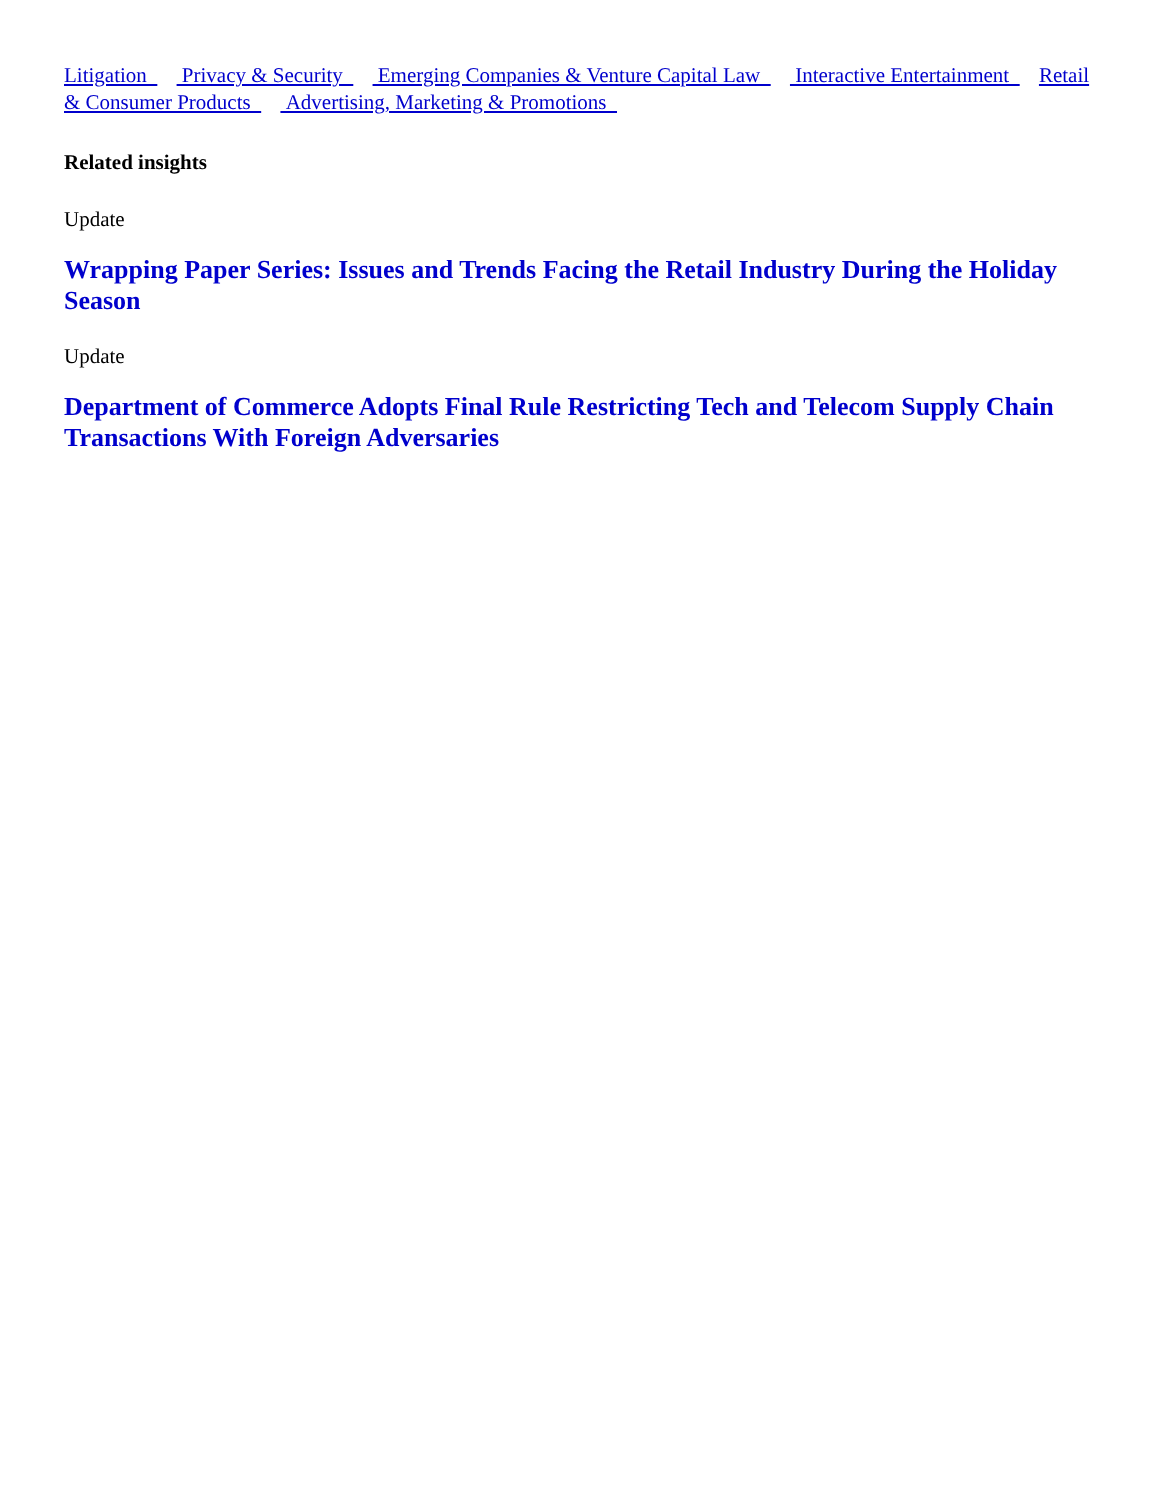Litigation Privacy & Security Emerging Companies & Venture Capital Law Interactive Entertainment Retail & Consumer Products Advertising, Marketing & Promotions
Related insights
Update
Wrapping Paper Series: Issues and Trends Facing the Retail Industry During the Holiday Season
Update
Department of Commerce Adopts Final Rule Restricting Tech and Telecom Supply Chain Transactions With Foreign Adversaries